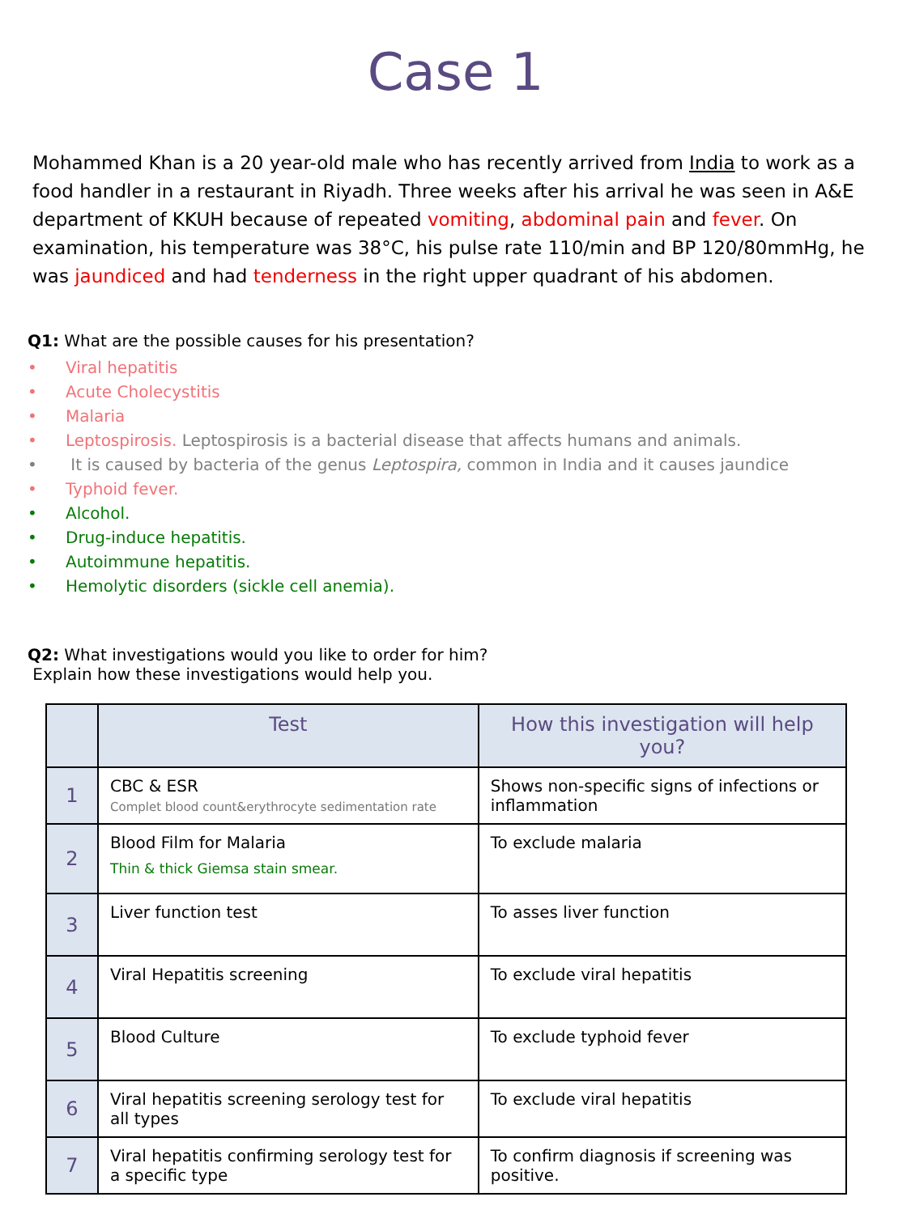Case 1
Mohammed Khan is a 20 year-old male who has recently arrived from India to work as a food handler in a restaurant in Riyadh. Three weeks after his arrival he was seen in A&E department of KKUH because of repeated vomiting, abdominal pain and fever. On examination, his temperature was 38°C, his pulse rate 110/min and BP 120/80mmHg, he was jaundiced and had tenderness in the right upper quadrant of his abdomen.
Q1: What are the possible causes for his presentation?
• Viral hepatitis
• Acute Cholecystitis
• Malaria
• Leptospirosis. Leptospirosis is a bacterial disease that affects humans and animals.
• It is caused by bacteria of the genus Leptospira, common in India and it causes jaundice
• Typhoid fever.
• Alcohol.
• Drug-induce hepatitis.
• Autoimmune hepatitis.
• Hemolytic disorders (sickle cell anemia).
Q2: What investigations would you like to order for him?
Explain how these investigations would help you.
| | Test | How this investigation will help you? |
| --- | --- | --- |
| 1 | CBC & ESR Complet blood count&erythrocyte sedimentation rate | Shows non-specific signs of infections or inflammation |
| 2 | Blood Film for Malaria Thin & thick Giemsa stain smear. | To exclude malaria |
| 3 | Liver function test | To asses liver function |
| 4 | Viral Hepatitis screening | To exclude viral hepatitis |
| 5 | Blood Culture | To exclude typhoid fever |
| 6 | Viral hepatitis screening serology test for all types | To exclude viral hepatitis |
| 7 | Viral hepatitis confirming serology test for a specific type | To confirm diagnosis if screening was positive. |